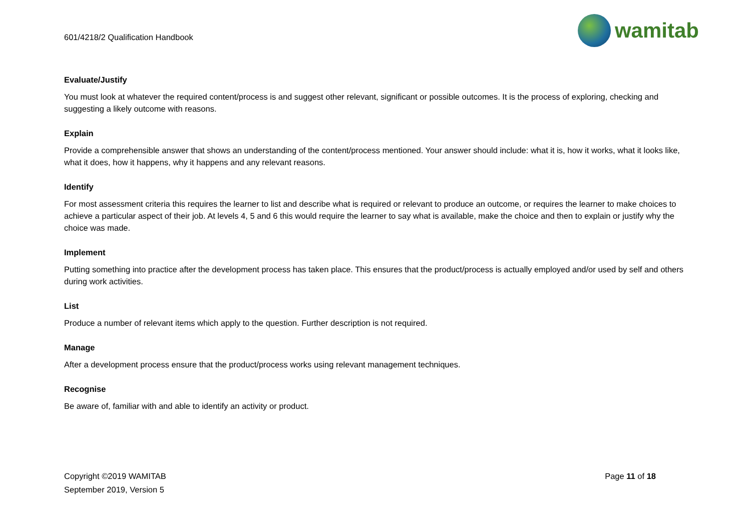601/4218/2 Qualification Handbook
wamitab
Evaluate/Justify
You must look at whatever the required content/process is and suggest other relevant, significant or possible outcomes. It is the process of exploring, checking and suggesting a likely outcome with reasons.
Explain
Provide a comprehensible answer that shows an understanding of the content/process mentioned. Your answer should include: what it is, how it works, what it looks like, what it does, how it happens, why it happens and any relevant reasons.
Identify
For most assessment criteria this requires the learner to list and describe what is required or relevant to produce an outcome, or requires the learner to make choices to achieve a particular aspect of their job. At levels 4, 5 and 6 this would require the learner to say what is available, make the choice and then to explain or justify why the choice was made.
Implement
Putting something into practice after the development process has taken place. This ensures that the product/process is actually employed and/or used by self and others during work activities.
List
Produce a number of relevant items which apply to the question. Further description is not required.
Manage
After a development process ensure that the product/process works using relevant management techniques.
Recognise
Be aware of, familiar with and able to identify an activity or product.
Copyright ©2019 WAMITAB
September 2019, Version 5
Page 11 of 18